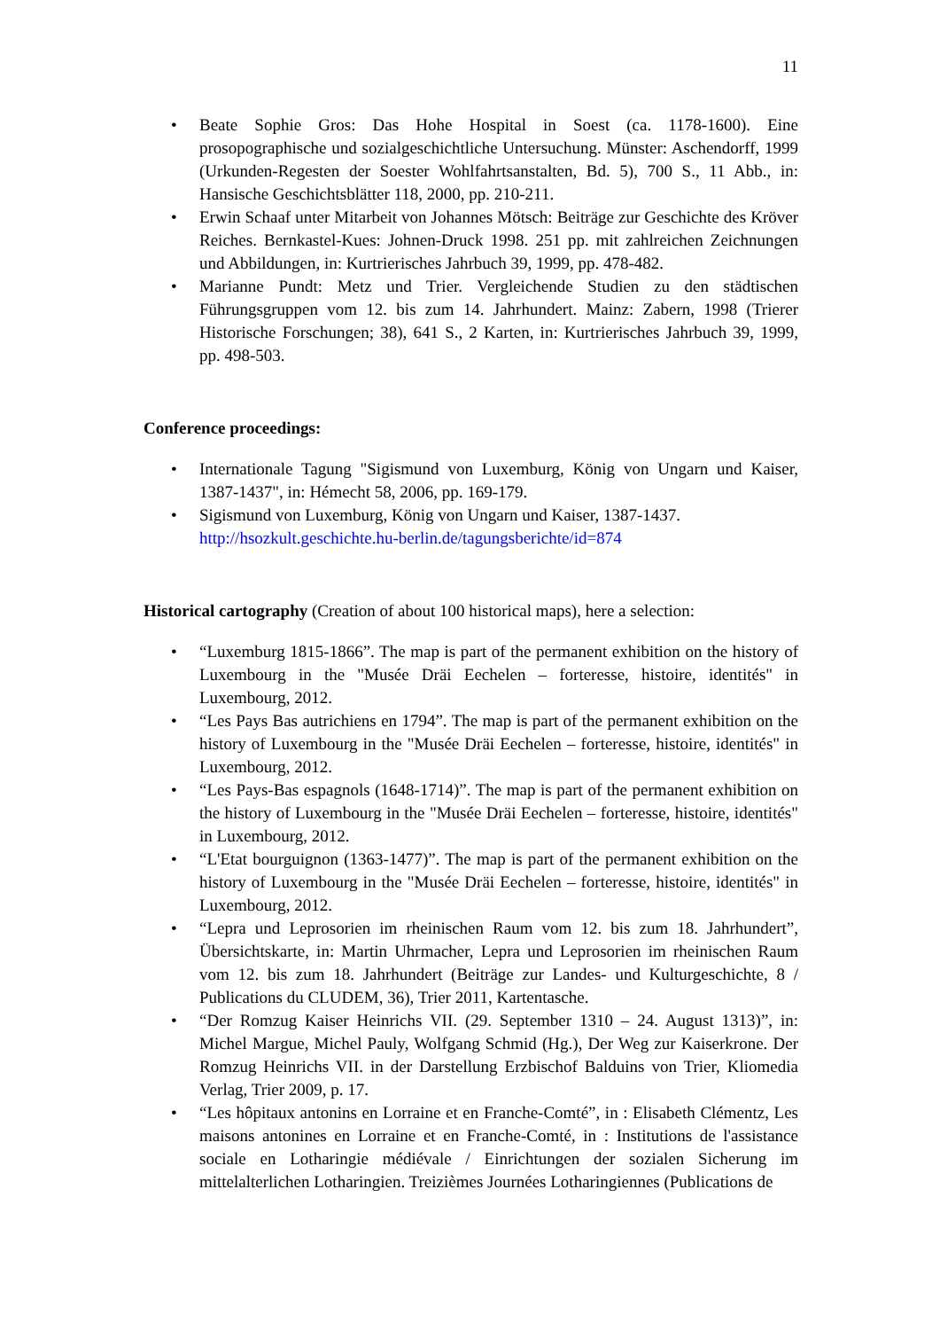11
• Beate Sophie Gros: Das Hohe Hospital in Soest (ca. 1178-1600). Eine prosopographische und sozialgeschichtliche Untersuchung. Münster: Aschendorff, 1999 (Urkunden-Regesten der Soester Wohlfahrtsanstalten, Bd. 5), 700 S., 11 Abb., in: Hansische Geschichtsblätter 118, 2000, pp. 210-211.
• Erwin Schaaf unter Mitarbeit von Johannes Mötsch: Beiträge zur Geschichte des Kröver Reiches. Bernkastel-Kues: Johnen-Druck 1998. 251 pp. mit zahlreichen Zeichnungen und Abbildungen, in: Kurtrierisches Jahrbuch 39, 1999, pp. 478-482.
• Marianne Pundt: Metz und Trier. Vergleichende Studien zu den städtischen Führungsgruppen vom 12. bis zum 14. Jahrhundert. Mainz: Zabern, 1998 (Trierer Historische Forschungen; 38), 641 S., 2 Karten, in: Kurtrierisches Jahrbuch 39, 1999, pp. 498-503.
Conference proceedings:
• Internationale Tagung "Sigismund von Luxemburg, König von Ungarn und Kaiser, 1387-1437", in: Hémecht 58, 2006, pp. 169-179.
• Sigismund von Luxemburg, König von Ungarn und Kaiser, 1387-1437.
http://hsozkult.geschichte.hu-berlin.de/tagungsberichte/id=874
Historical cartography (Creation of about 100 historical maps), here a selection:
• “Luxemburg 1815-1866”. The map is part of the permanent exhibition on the history of Luxembourg in the "Musée Dräi Eechelen – forteresse, histoire, identités" in Luxembourg, 2012.
• “Les Pays Bas autrichiens en 1794”. The map is part of the permanent exhibition on the history of Luxembourg in the "Musée Dräi Eechelen – forteresse, histoire, identités" in Luxembourg, 2012.
• “Les Pays-Bas espagnols (1648-1714)”. The map is part of the permanent exhibition on the history of Luxembourg in the "Musée Dräi Eechelen – forteresse, histoire, identités" in Luxembourg, 2012.
• “L'Etat bourguignon (1363-1477)”. The map is part of the permanent exhibition on the history of Luxembourg in the "Musée Dräi Eechelen – forteresse, histoire, identités" in Luxembourg, 2012.
• “Lepra und Leprosorien im rheinischen Raum vom 12. bis zum 18. Jahrhundert”, Übersichtskarte, in: Martin Uhrmacher, Lepra und Leprosorien im rheinischen Raum vom 12. bis zum 18. Jahrhundert (Beiträge zur Landes- und Kulturgeschichte, 8 / Publications du CLUDEM, 36), Trier 2011, Kartentasche.
• “Der Romzug Kaiser Heinrichs VII. (29. September 1310 – 24. August 1313)”, in: Michel Margue, Michel Pauly, Wolfgang Schmid (Hg.), Der Weg zur Kaiserkrone. Der Romzug Heinrichs VII. in der Darstellung Erzbischof Balduins von Trier, Kliomedia Verlag, Trier 2009, p. 17.
• “Les hôpitaux antonins en Lorraine et en Franche-Comté”, in : Elisabeth Clémentz, Les maisons antonines en Lorraine et en Franche-Comté, in : Institutions de l'assistance sociale en Lotharingie médiévale / Einrichtungen der sozialen Sicherung im mittelalterlichen Lotharingien. Treizièmes Journées Lotharingiennes (Publications de